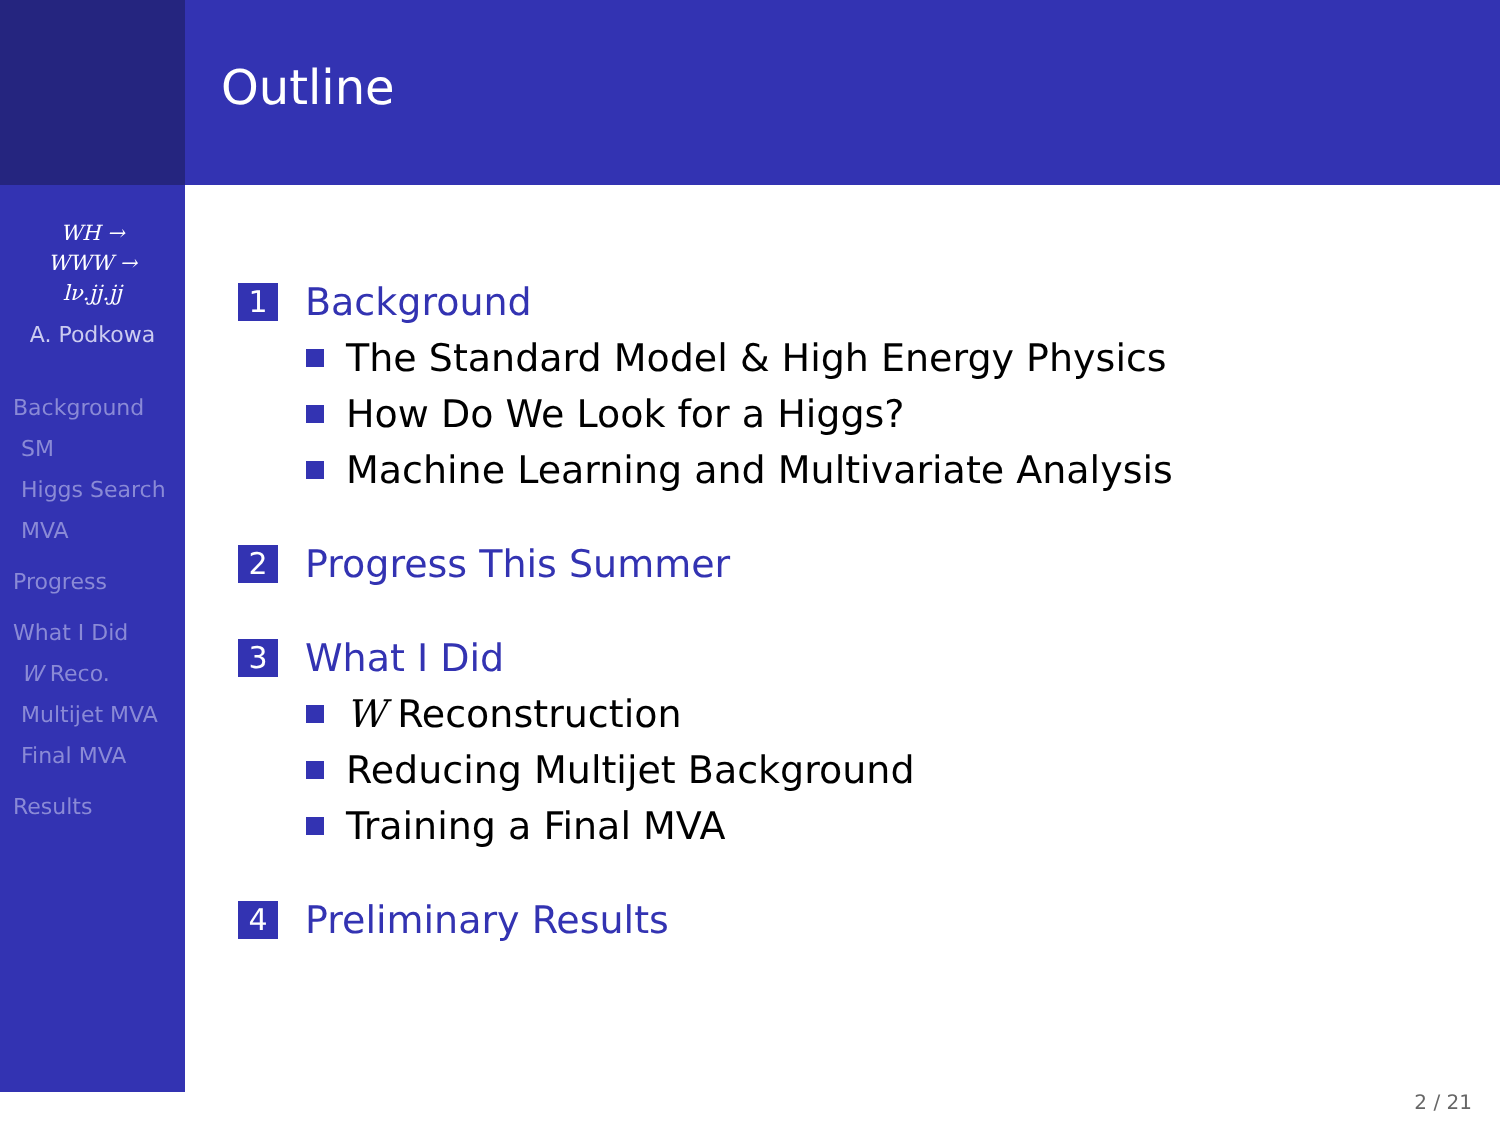WH →
WWW →
lν.jj.jj
A. Podkowa
Background
SM
Higgs Search
MVA
Progress
What I Did
W Reco.
Multijet MVA
Final MVA
Results
Outline
1 Background
The Standard Model & High Energy Physics
How Do We Look for a Higgs?
Machine Learning and Multivariate Analysis
2 Progress This Summer
3 What I Did
W Reconstruction
Reducing Multijet Background
Training a Final MVA
4 Preliminary Results
2 / 21